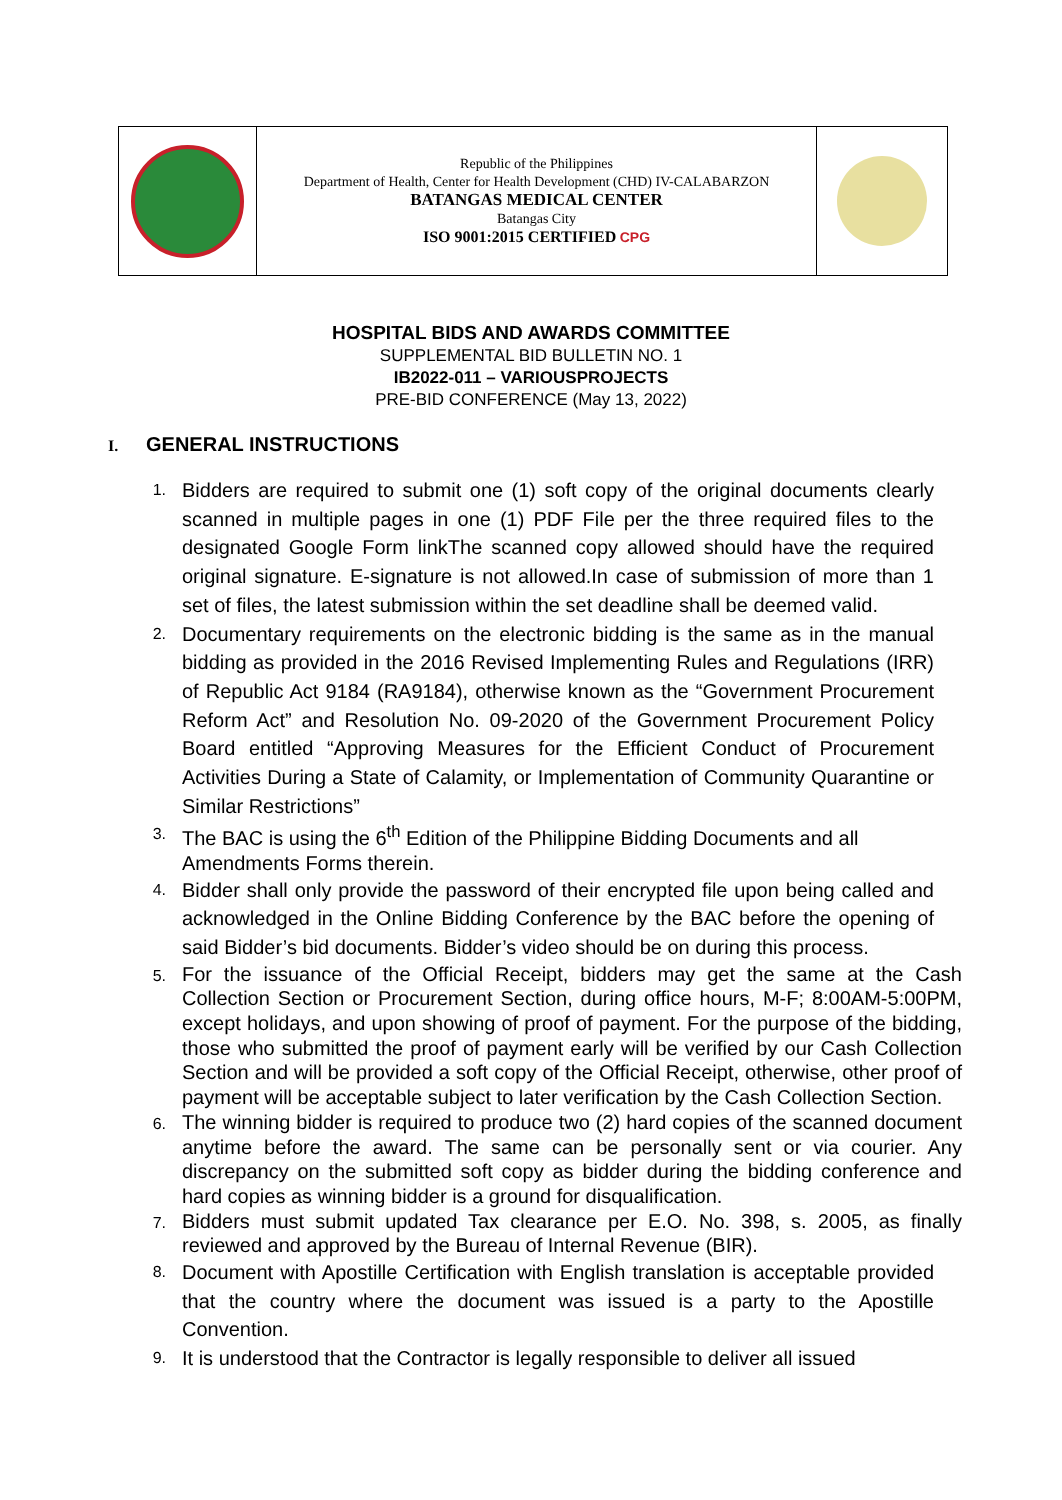| | Republic of the Philippines Department of Health, Center for Health Development (CHD) IV-CALABARZON BATANGAS MEDICAL CENTER Batangas City ISO 9001:2015 CERTIFIED CPG | |
HOSPITAL BIDS AND AWARDS COMMITTEE
SUPPLEMENTAL BID BULLETIN NO. 1
IB2022-011 – VARIOUSPROJECTS
PRE-BID CONFERENCE (May 13, 2022)
I. GENERAL INSTRUCTIONS
1. Bidders are required to submit one (1) soft copy of the original documents clearly scanned in multiple pages in one (1) PDF File per the three required files to the designated Google Form linkThe scanned copy allowed should have the required original signature. E-signature is not allowed.In case of submission of more than 1 set of files, the latest submission within the set deadline shall be deemed valid.
2. Documentary requirements on the electronic bidding is the same as in the manual bidding as provided in the 2016 Revised Implementing Rules and Regulations (IRR) of Republic Act 9184 (RA9184), otherwise known as the “Government Procurement Reform Act” and Resolution No. 09-2020 of the Government Procurement Policy Board entitled “Approving Measures for the Efficient Conduct of Procurement Activities During a State of Calamity, or Implementation of Community Quarantine or Similar Restrictions”
3. The BAC is using the 6<sup>th</sup> Edition of the Philippine Bidding Documents and all Amendments Forms therein.
4. Bidder shall only provide the password of their encrypted file upon being called and acknowledged in the Online Bidding Conference by the BAC before the opening of said Bidder’s bid documents. Bidder’s video should be on during this process.
5. For the issuance of the Official Receipt, bidders may get the same at the Cash Collection Section or Procurement Section, during office hours, M-F; 8:00AM-5:00PM, except holidays, and upon showing of proof of payment. For the purpose of the bidding, those who submitted the proof of payment early will be verified by our Cash Collection Section and will be provided a soft copy of the Official Receipt, otherwise, other proof of payment will be acceptable subject to later verification by the Cash Collection Section.
6. The winning bidder is required to produce two (2) hard copies of the scanned document anytime before the award. The same can be personally sent or via courier. Any discrepancy on the submitted soft copy as bidder during the bidding conference and hard copies as winning bidder is a ground for disqualification.
7. Bidders must submit updated Tax clearance per E.O. No. 398, s. 2005, as finally reviewed and approved by the Bureau of Internal Revenue (BIR).
8. Document with Apostille Certification with English translation is acceptable provided that the country where the document was issued is a party to the Apostille Convention.
9. It is understood that the Contractor is legally responsible to deliver all issued